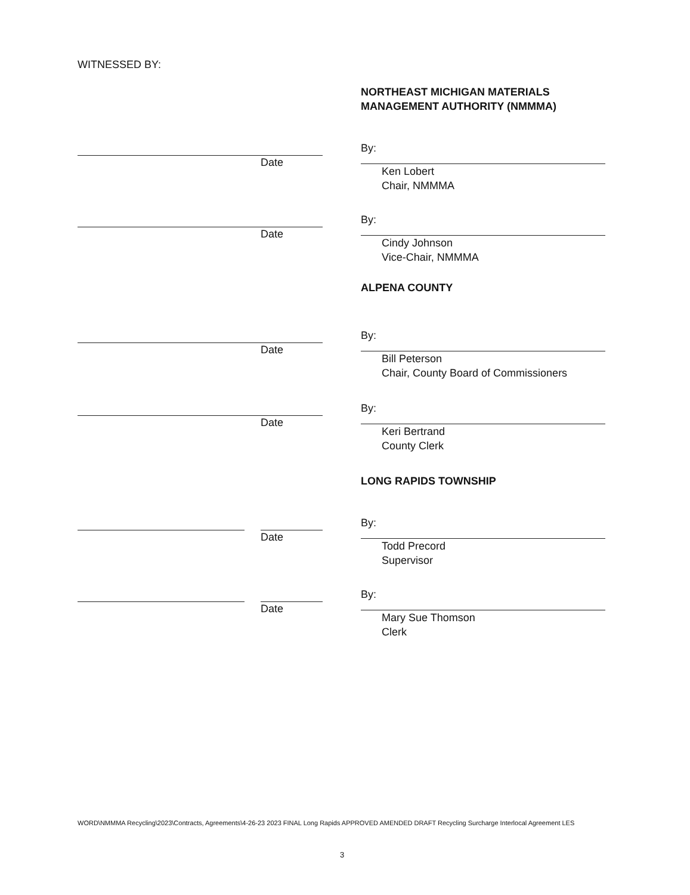WITNESSED BY:
NORTHEAST MICHIGAN MATERIALS
MANAGEMENT AUTHORITY (NMMMA)
Date
By:
Ken Lobert
Chair, NMMMA
Date
By:
Cindy Johnson
Vice-Chair, NMMMA
ALPENA COUNTY
Date
By:
Bill Peterson
Chair, County Board of Commissioners
Date
By:
Keri Bertrand
County Clerk
LONG RAPIDS TOWNSHIP
Date
By:
Todd Precord
Supervisor
Date
By:
Mary Sue Thomson
Clerk
WORD\NMMMA Recycling\2023\Contracts, Agreements\4-26-23 2023 FINAL Long Rapids APPROVED AMENDED DRAFT Recycling Surcharge Interlocal Agreement LES
3